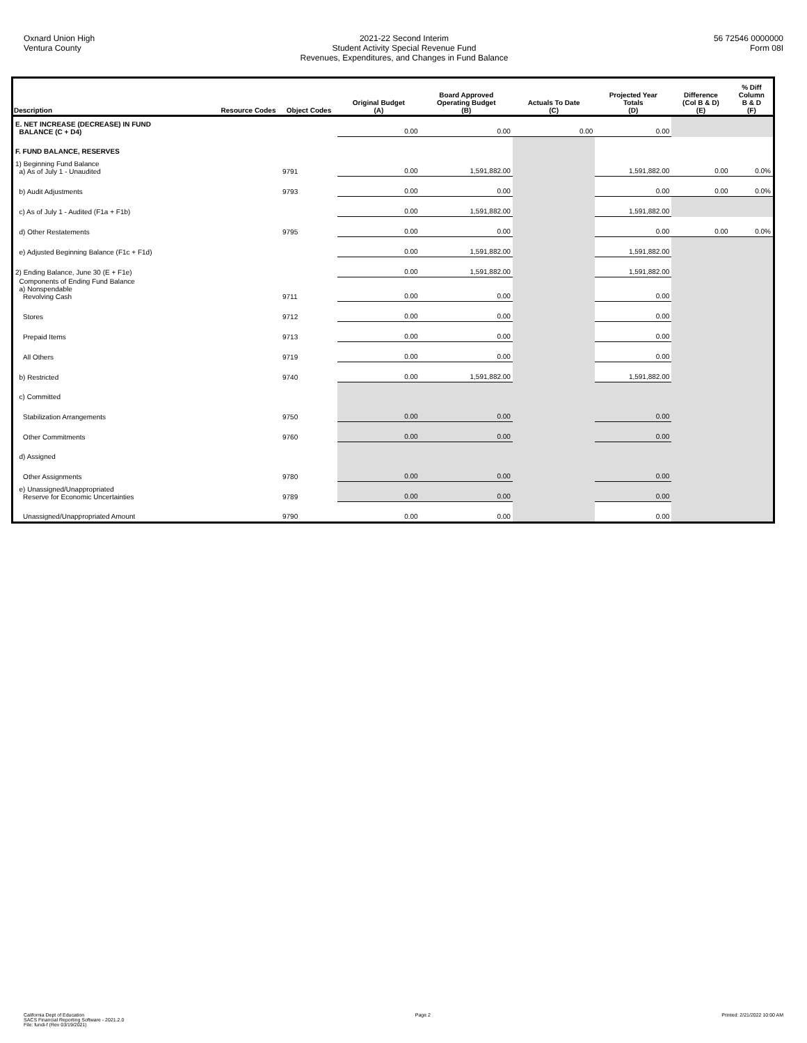Oxnard Union High
Ventura County
2021-22 Second Interim
Student Activity Special Revenue Fund
Revenues, Expenditures, and Changes in Fund Balance
56 72546 0000000
Form 08I
| Description | Resource Codes | Object Codes | Original Budget (A) | Board Approved Operating Budget (B) | Actuals To Date (C) | Projected Year Totals (D) | Difference (Col B & D) (E) | % Diff Column B & D (F) |
| --- | --- | --- | --- | --- | --- | --- | --- | --- |
| E. NET INCREASE (DECREASE) IN FUND BALANCE (C + D4) | | | 0.00 | 0.00 | 0.00 | 0.00 | | |
| F. FUND BALANCE, RESERVES | | | | | | | | |
| 1) Beginning Fund Balance a) As of July 1 - Unaudited | | 9791 | 0.00 | 1,591,882.00 | | 1,591,882.00 | 0.00 | 0.0% |
| b) Audit Adjustments | | 9793 | 0.00 | 0.00 | | 0.00 | 0.00 | 0.0% |
| c) As of July 1 - Audited (F1a + F1b) | | | 0.00 | 1,591,882.00 | | 1,591,882.00 | | |
| d) Other Restatements | | 9795 | 0.00 | 0.00 | | 0.00 | 0.00 | 0.0% |
| e) Adjusted Beginning Balance (F1c + F1d) | | | 0.00 | 1,591,882.00 | | 1,591,882.00 | | |
| 2) Ending Balance, June 30 (E + F1e) | | | 0.00 | 1,591,882.00 | | 1,591,882.00 | | |
| Components of Ending Fund Balance a) Nonspendable Revolving Cash | | 9711 | 0.00 | 0.00 | | 0.00 | | |
| Stores | | 9712 | 0.00 | 0.00 | | 0.00 | | |
| Prepaid Items | | 9713 | 0.00 | 0.00 | | 0.00 | | |
| All Others | | 9719 | 0.00 | 0.00 | | 0.00 | | |
| b) Restricted | | 9740 | 0.00 | 1,591,882.00 | | 1,591,882.00 | | |
| c) Committed | | | | | | | | |
| Stabilization Arrangements | | 9750 | 0.00 | 0.00 | | 0.00 | | |
| Other Commitments | | 9760 | 0.00 | 0.00 | | 0.00 | | |
| d) Assigned | | | | | | | | |
| Other Assignments | | 9780 | 0.00 | 0.00 | | 0.00 | | |
| e) Unassigned/Unappropriated Reserve for Economic Uncertainties | | 9789 | 0.00 | 0.00 | | 0.00 | | |
| Unassigned/Unappropriated Amount | | 9790 | 0.00 | 0.00 | | 0.00 | | |
California Dept of Education
SACS Financial Reporting Software - 2021.2.0
File: fundi-f (Rev 03/19/2021)
Page 2 Printed: 2/21/2022 10:00 AM